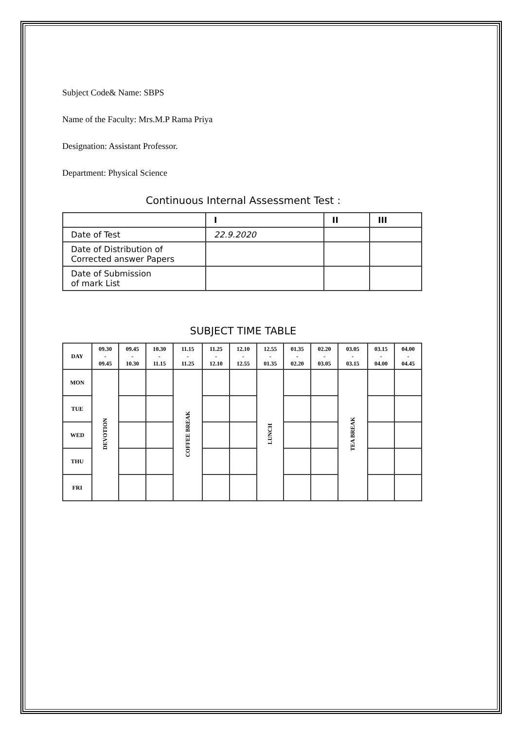Subject Code& Name: SBPS
Name of the Faculty: Mrs.M.P Rama Priya
Designation: Assistant Professor.
Department: Physical Science
Continuous Internal Assessment Test :
| | I | II | III |
| --- | --- | --- | --- |
| Date of Test | 22.9.2020 | | |
| Date of Distribution of Corrected answer Papers | | | |
| Date of Submission of mark List | | | |
SUBJECT TIME TABLE
| DAY | 09.30 - 09.45 | 09.45 - 10.30 | 10.30 - 11.15 | 11.15 - 11.25 | 11.25 - 12.10 | 12.10 - 12.55 | 12.55 - 01.35 | 01.35 - 02.20 | 02.20 - 03.05 | 03.05 - 03.15 | 03.15 - 04.00 | 04.00 - 04.45 |
| --- | --- | --- | --- | --- | --- | --- | --- | --- | --- | --- | --- | --- |
| MON | DEVOTION | | | COFFEE BREAK | | | LUNCH | | | TEA BREAK | | |
| TUE | | | | | | | | | | | | |
| WED | | | | | | | | | | | | |
| THU | | | | | | | | | | | | |
| FRI | | | | | | | | | | | | |